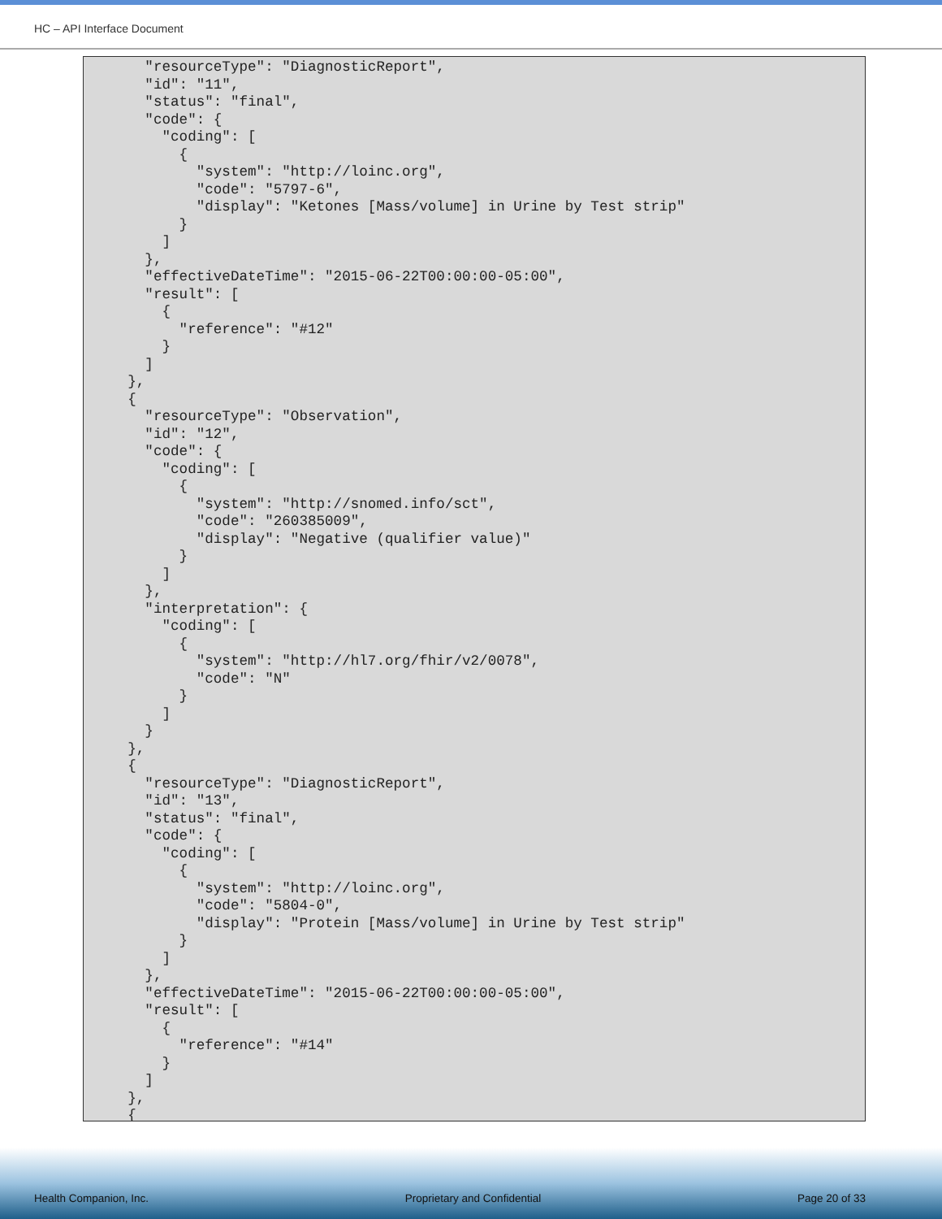HC – API Interface Document
      "resourceType": "DiagnosticReport",
      "id": "11",
      "status": "final",
      "code": {
        "coding": [
          {
            "system": "http://loinc.org",
            "code": "5797-6",
            "display": "Ketones [Mass/volume] in Urine by Test strip"
          }
        ]
      },
      "effectiveDateTime": "2015-06-22T00:00:00-05:00",
      "result": [
        {
          "reference": "#12"
        }
      ]
    },
    {
      "resourceType": "Observation",
      "id": "12",
      "code": {
        "coding": [
          {
            "system": "http://snomed.info/sct",
            "code": "260385009",
            "display": "Negative (qualifier value)"
          }
        ]
      },
      "interpretation": {
        "coding": [
          {
            "system": "http://hl7.org/fhir/v2/0078",
            "code": "N"
          }
        ]
      }
    },
    {
      "resourceType": "DiagnosticReport",
      "id": "13",
      "status": "final",
      "code": {
        "coding": [
          {
            "system": "http://loinc.org",
            "code": "5804-0",
            "display": "Protein [Mass/volume] in Urine by Test strip"
          }
        ]
      },
      "effectiveDateTime": "2015-06-22T00:00:00-05:00",
      "result": [
        {
          "reference": "#14"
        }
      ]
    },
    {
Health Companion, Inc. Proprietary and Confidential Page 20 of 33